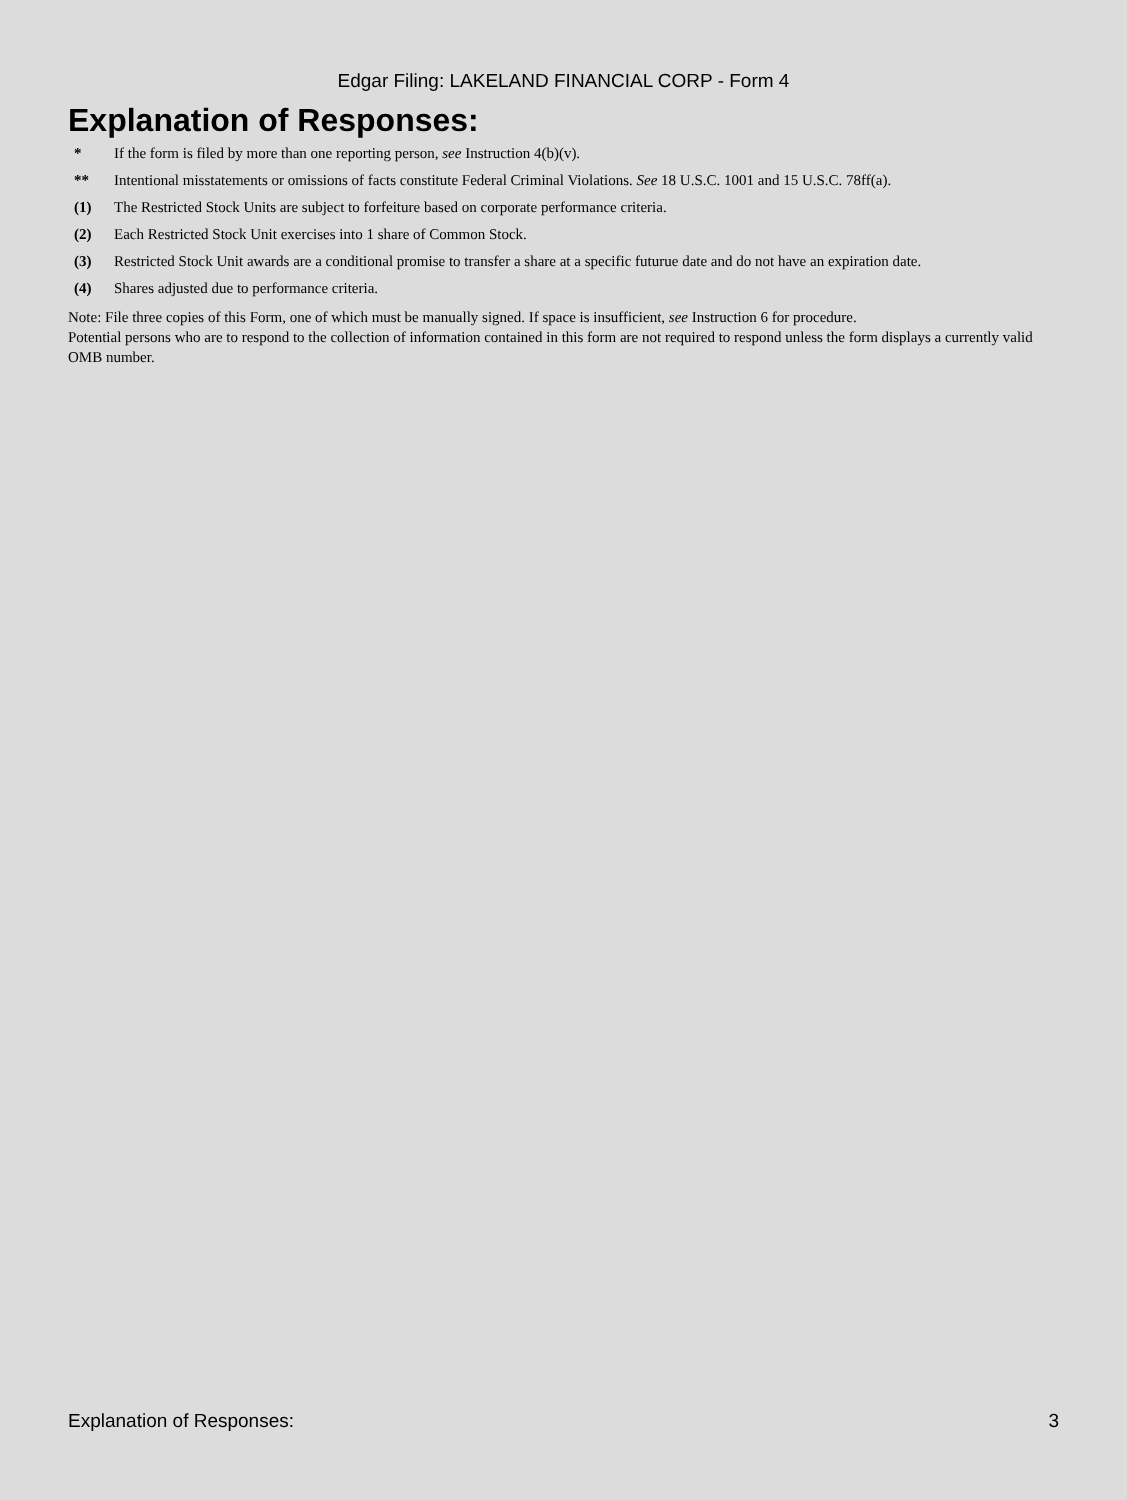Edgar Filing: LAKELAND FINANCIAL CORP - Form 4
Explanation of Responses:
| * | If the form is filed by more than one reporting person, see Instruction 4(b)(v). |
| ** | Intentional misstatements or omissions of facts constitute Federal Criminal Violations. See 18 U.S.C. 1001 and 15 U.S.C. 78ff(a). |
| (1) | The Restricted Stock Units are subject to forfeiture based on corporate performance criteria. |
| (2) | Each Restricted Stock Unit exercises into 1 share of Common Stock. |
| (3) | Restricted Stock Unit awards are a conditional promise to transfer a share at a specific futurue date and do not have an expiration date. |
| (4) | Shares adjusted due to performance criteria. |
Note: File three copies of this Form, one of which must be manually signed. If space is insufficient, see Instruction 6 for procedure.
Potential persons who are to respond to the collection of information contained in this form are not required to respond unless the form displays a currently valid OMB number.
Explanation of Responses: 3